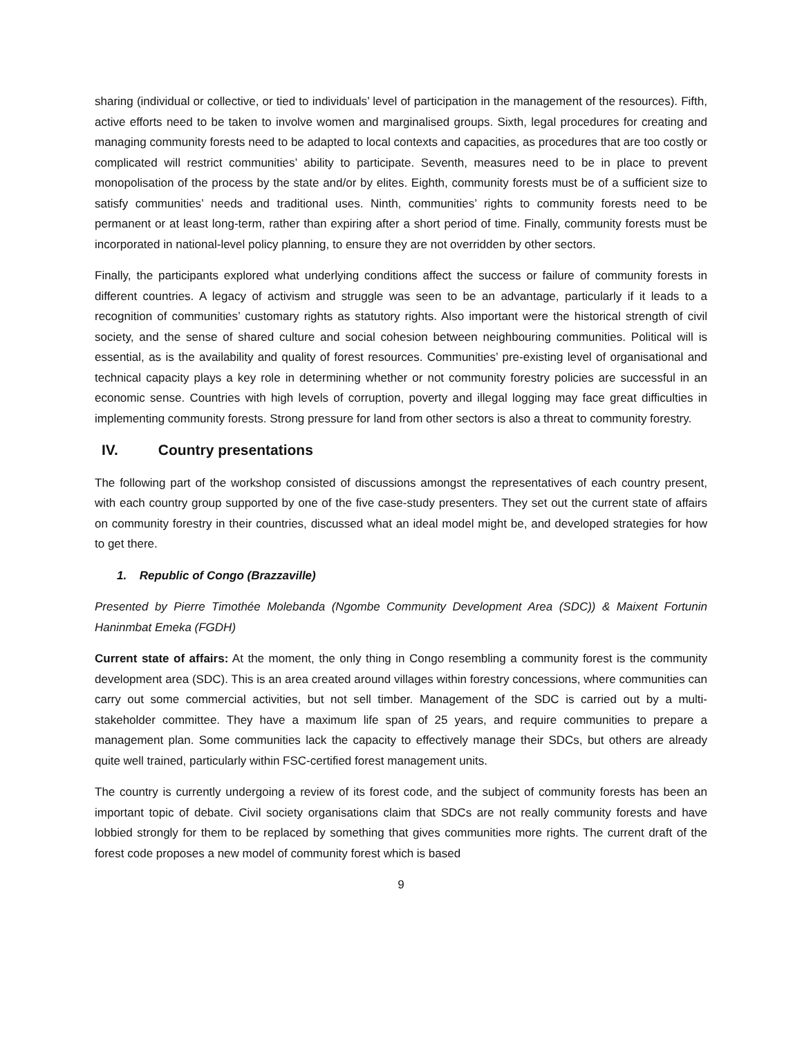sharing (individual or collective, or tied to individuals’ level of participation in the management of the resources). Fifth, active efforts need to be taken to involve women and marginalised groups. Sixth, legal procedures for creating and managing community forests need to be adapted to local contexts and capacities, as procedures that are too costly or complicated will restrict communities’ ability to participate. Seventh, measures need to be in place to prevent monopolisation of the process by the state and/or by elites. Eighth, community forests must be of a sufficient size to satisfy communities’ needs and traditional uses. Ninth, communities’ rights to community forests need to be permanent or at least long-term, rather than expiring after a short period of time. Finally, community forests must be incorporated in national-level policy planning, to ensure they are not overridden by other sectors.
Finally, the participants explored what underlying conditions affect the success or failure of community forests in different countries. A legacy of activism and struggle was seen to be an advantage, particularly if it leads to a recognition of communities’ customary rights as statutory rights. Also important were the historical strength of civil society, and the sense of shared culture and social cohesion between neighbouring communities. Political will is essential, as is the availability and quality of forest resources. Communities’ pre-existing level of organisational and technical capacity plays a key role in determining whether or not community forestry policies are successful in an economic sense. Countries with high levels of corruption, poverty and illegal logging may face great difficulties in implementing community forests. Strong pressure for land from other sectors is also a threat to community forestry.
IV. Country presentations
The following part of the workshop consisted of discussions amongst the representatives of each country present, with each country group supported by one of the five case-study presenters. They set out the current state of affairs on community forestry in their countries, discussed what an ideal model might be, and developed strategies for how to get there.
1. Republic of Congo (Brazzaville)
Presented by Pierre Timothée Molebanda (Ngombe Community Development Area (SDC)) & Maixent Fortunin Haninmbat Emeka (FGDH)
Current state of affairs: At the moment, the only thing in Congo resembling a community forest is the community development area (SDC). This is an area created around villages within forestry concessions, where communities can carry out some commercial activities, but not sell timber. Management of the SDC is carried out by a multi-stakeholder committee. They have a maximum life span of 25 years, and require communities to prepare a management plan. Some communities lack the capacity to effectively manage their SDCs, but others are already quite well trained, particularly within FSC-certified forest management units.
The country is currently undergoing a review of its forest code, and the subject of community forests has been an important topic of debate. Civil society organisations claim that SDCs are not really community forests and have lobbied strongly for them to be replaced by something that gives communities more rights. The current draft of the forest code proposes a new model of community forest which is based
9